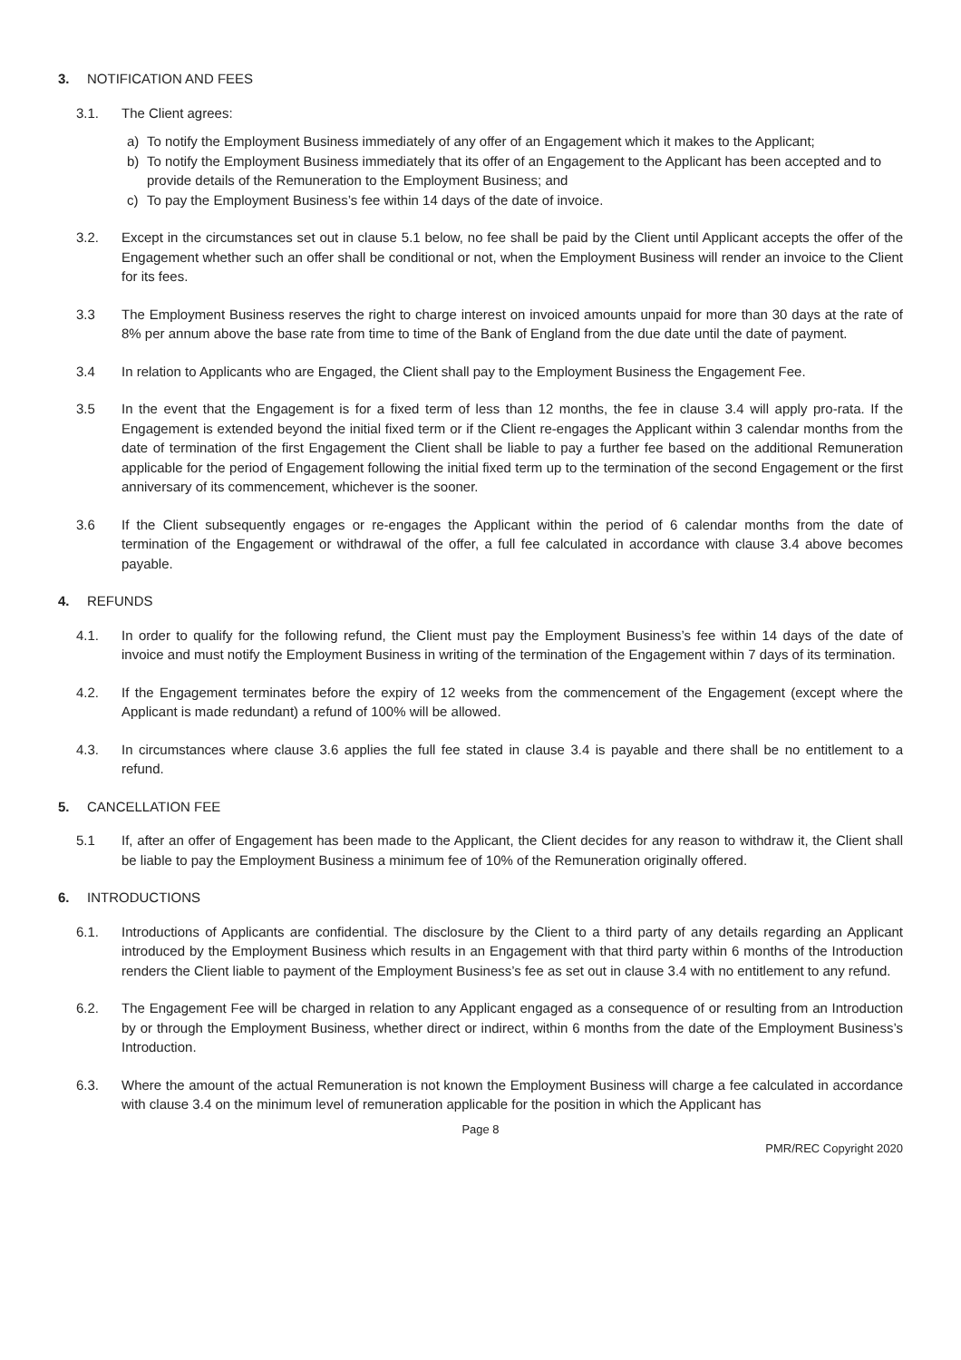3. NOTIFICATION AND FEES
3.1. The Client agrees:
a) To notify the Employment Business immediately of any offer of an Engagement which it makes to the Applicant;
b) To notify the Employment Business immediately that its offer of an Engagement to the Applicant has been accepted and to provide details of the Remuneration to the Employment Business; and
c) To pay the Employment Business’s fee within 14 days of the date of invoice.
3.2. Except in the circumstances set out in clause 5.1 below, no fee shall be paid by the Client until Applicant accepts the offer of the Engagement whether such an offer shall be conditional or not, when the Employment Business will render an invoice to the Client for its fees.
3.3 The Employment Business reserves the right to charge interest on invoiced amounts unpaid for more than 30 days at the rate of 8% per annum above the base rate from time to time of the Bank of England from the due date until the date of payment.
3.4 In relation to Applicants who are Engaged, the Client shall pay to the Employment Business the Engagement Fee.
3.5 In the event that the Engagement is for a fixed term of less than 12 months, the fee in clause 3.4 will apply pro-rata. If the Engagement is extended beyond the initial fixed term or if the Client re-engages the Applicant within 3 calendar months from the date of termination of the first Engagement the Client shall be liable to pay a further fee based on the additional Remuneration applicable for the period of Engagement following the initial fixed term up to the termination of the second Engagement or the first anniversary of its commencement, whichever is the sooner.
3.6 If the Client subsequently engages or re-engages the Applicant within the period of 6 calendar months from the date of termination of the Engagement or withdrawal of the offer, a full fee calculated in accordance with clause 3.4 above becomes payable.
4. REFUNDS
4.1. In order to qualify for the following refund, the Client must pay the Employment Business’s fee within 14 days of the date of invoice and must notify the Employment Business in writing of the termination of the Engagement within 7 days of its termination.
4.2. If the Engagement terminates before the expiry of 12 weeks from the commencement of the Engagement (except where the Applicant is made redundant) a refund of 100% will be allowed.
4.3. In circumstances where clause 3.6 applies the full fee stated in clause 3.4 is payable and there shall be no entitlement to a refund.
5. CANCELLATION FEE
5.1 If, after an offer of Engagement has been made to the Applicant, the Client decides for any reason to withdraw it, the Client shall be liable to pay the Employment Business a minimum fee of 10% of the Remuneration originally offered.
6. INTRODUCTIONS
6.1. Introductions of Applicants are confidential. The disclosure by the Client to a third party of any details regarding an Applicant introduced by the Employment Business which results in an Engagement with that third party within 6 months of the Introduction renders the Client liable to payment of the Employment Business’s fee as set out in clause 3.4 with no entitlement to any refund.
6.2. The Engagement Fee will be charged in relation to any Applicant engaged as a consequence of or resulting from an Introduction by or through the Employment Business, whether direct or indirect, within 6 months from the date of the Employment Business’s Introduction.
6.3. Where the amount of the actual Remuneration is not known the Employment Business will charge a fee calculated in accordance with clause 3.4 on the minimum level of remuneration applicable for the position in which the Applicant has
Page 8
PMR/REC Copyright 2020